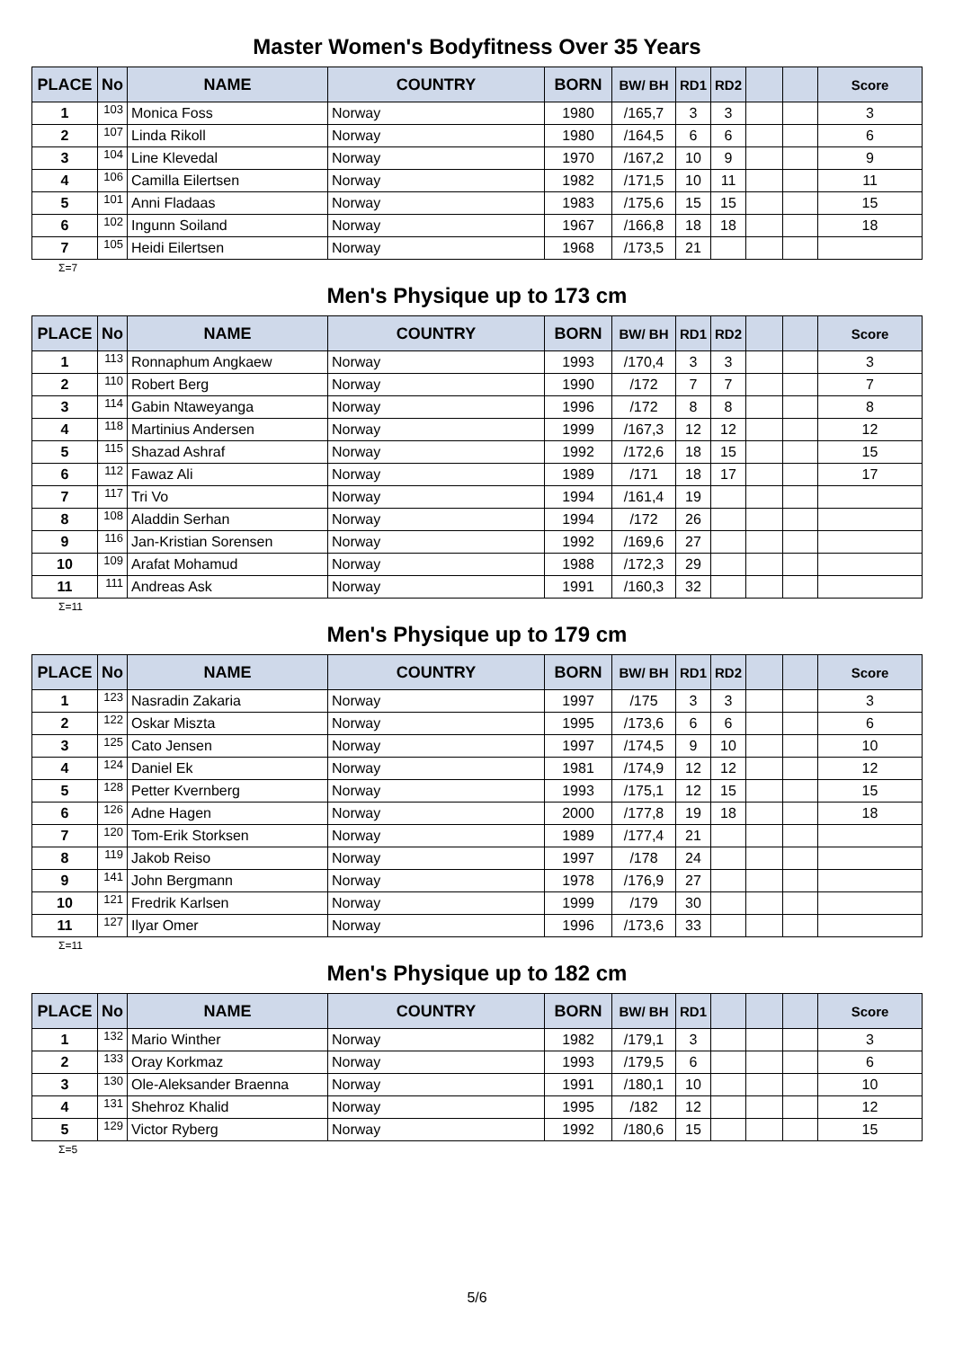Master Women's Bodyfitness Over 35 Years
| PLACE | No | NAME | COUNTRY | BORN | BW/ BH | RD1 | RD2 | | | Score |
| --- | --- | --- | --- | --- | --- | --- | --- | --- | --- | --- |
| 1 | 103 | Monica Foss | Norway | 1980 | /165,7 | 3 | 3 | | | 3 |
| 2 | 107 | Linda Rikoll | Norway | 1980 | /164,5 | 6 | 6 | | | 6 |
| 3 | 104 | Line Klevedal | Norway | 1970 | /167,2 | 10 | 9 | | | 9 |
| 4 | 106 | Camilla Eilertsen | Norway | 1982 | /171,5 | 10 | 11 | | | 11 |
| 5 | 101 | Anni Fladaas | Norway | 1983 | /175,6 | 15 | 15 | | | 15 |
| 6 | 102 | Ingunn Soiland | Norway | 1967 | /166,8 | 18 | 18 | | | 18 |
| 7 | 105 | Heidi Eilertsen | Norway | 1968 | /173,5 | 21 | | | | |
Σ=7
Men's Physique up to 173 cm
| PLACE | No | NAME | COUNTRY | BORN | BW/ BH | RD1 | RD2 | | | Score |
| --- | --- | --- | --- | --- | --- | --- | --- | --- | --- | --- |
| 1 | 113 | Ronnaphum Angkaew | Norway | 1993 | /170,4 | 3 | 3 | | | 3 |
| 2 | 110 | Robert Berg | Norway | 1990 | /172 | 7 | 7 | | | 7 |
| 3 | 114 | Gabin Ntaweyanga | Norway | 1996 | /172 | 8 | 8 | | | 8 |
| 4 | 118 | Martinius Andersen | Norway | 1999 | /167,3 | 12 | 12 | | | 12 |
| 5 | 115 | Shazad Ashraf | Norway | 1992 | /172,6 | 18 | 15 | | | 15 |
| 6 | 112 | Fawaz Ali | Norway | 1989 | /171 | 18 | 17 | | | 17 |
| 7 | 117 | Tri Vo | Norway | 1994 | /161,4 | 19 | | | | |
| 8 | 108 | Aladdin Serhan | Norway | 1994 | /172 | 26 | | | | |
| 9 | 116 | Jan-Kristian Sorensen | Norway | 1992 | /169,6 | 27 | | | | |
| 10 | 109 | Arafat Mohamud | Norway | 1988 | /172,3 | 29 | | | | |
| 11 | 111 | Andreas Ask | Norway | 1991 | /160,3 | 32 | | | | |
Σ=11
Men's Physique up to 179 cm
| PLACE | No | NAME | COUNTRY | BORN | BW/ BH | RD1 | RD2 | | | Score |
| --- | --- | --- | --- | --- | --- | --- | --- | --- | --- | --- |
| 1 | 123 | Nasradin Zakaria | Norway | 1997 | /175 | 3 | 3 | | | 3 |
| 2 | 122 | Oskar Miszta | Norway | 1995 | /173,6 | 6 | 6 | | | 6 |
| 3 | 125 | Cato Jensen | Norway | 1997 | /174,5 | 9 | 10 | | | 10 |
| 4 | 124 | Daniel Ek | Norway | 1981 | /174,9 | 12 | 12 | | | 12 |
| 5 | 128 | Petter Kvernberg | Norway | 1993 | /175,1 | 12 | 15 | | | 15 |
| 6 | 126 | Adne Hagen | Norway | 2000 | /177,8 | 19 | 18 | | | 18 |
| 7 | 120 | Tom-Erik Storksen | Norway | 1989 | /177,4 | 21 | | | | |
| 8 | 119 | Jakob Reiso | Norway | 1997 | /178 | 24 | | | | |
| 9 | 141 | John Bergmann | Norway | 1978 | /176,9 | 27 | | | | |
| 10 | 121 | Fredrik Karlsen | Norway | 1999 | /179 | 30 | | | | |
| 11 | 127 | Ilyar Omer | Norway | 1996 | /173,6 | 33 | | | | |
Σ=11
Men's Physique up to 182 cm
| PLACE | No | NAME | COUNTRY | BORN | BW/ BH | RD1 | | | | Score |
| --- | --- | --- | --- | --- | --- | --- | --- | --- | --- | --- |
| 1 | 132 | Mario Winther | Norway | 1982 | /179,1 | 3 | | | | 3 |
| 2 | 133 | Oray Korkmaz | Norway | 1993 | /179,5 | 6 | | | | 6 |
| 3 | 130 | Ole-Aleksander Braenna | Norway | 1991 | /180,1 | 10 | | | | 10 |
| 4 | 131 | Shehroz Khalid | Norway | 1995 | /182 | 12 | | | | 12 |
| 5 | 129 | Victor Ryberg | Norway | 1992 | /180,6 | 15 | | | | 15 |
Σ=5
5/6